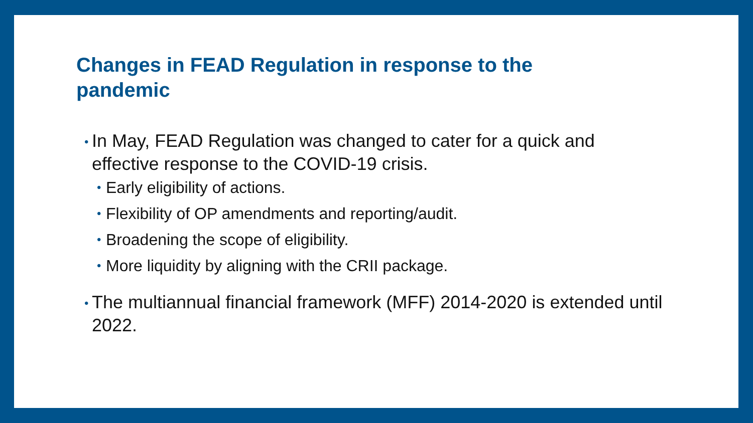Changes in FEAD Regulation in response to the pandemic
• In May, FEAD Regulation was changed to cater for a quick and effective response to the COVID-19 crisis.
• Early eligibility of actions.
• Flexibility of OP amendments and reporting/audit.
• Broadening the scope of eligibility.
• More liquidity by aligning with the CRII package.
• The multiannual financial framework (MFF) 2014-2020 is extended until 2022.